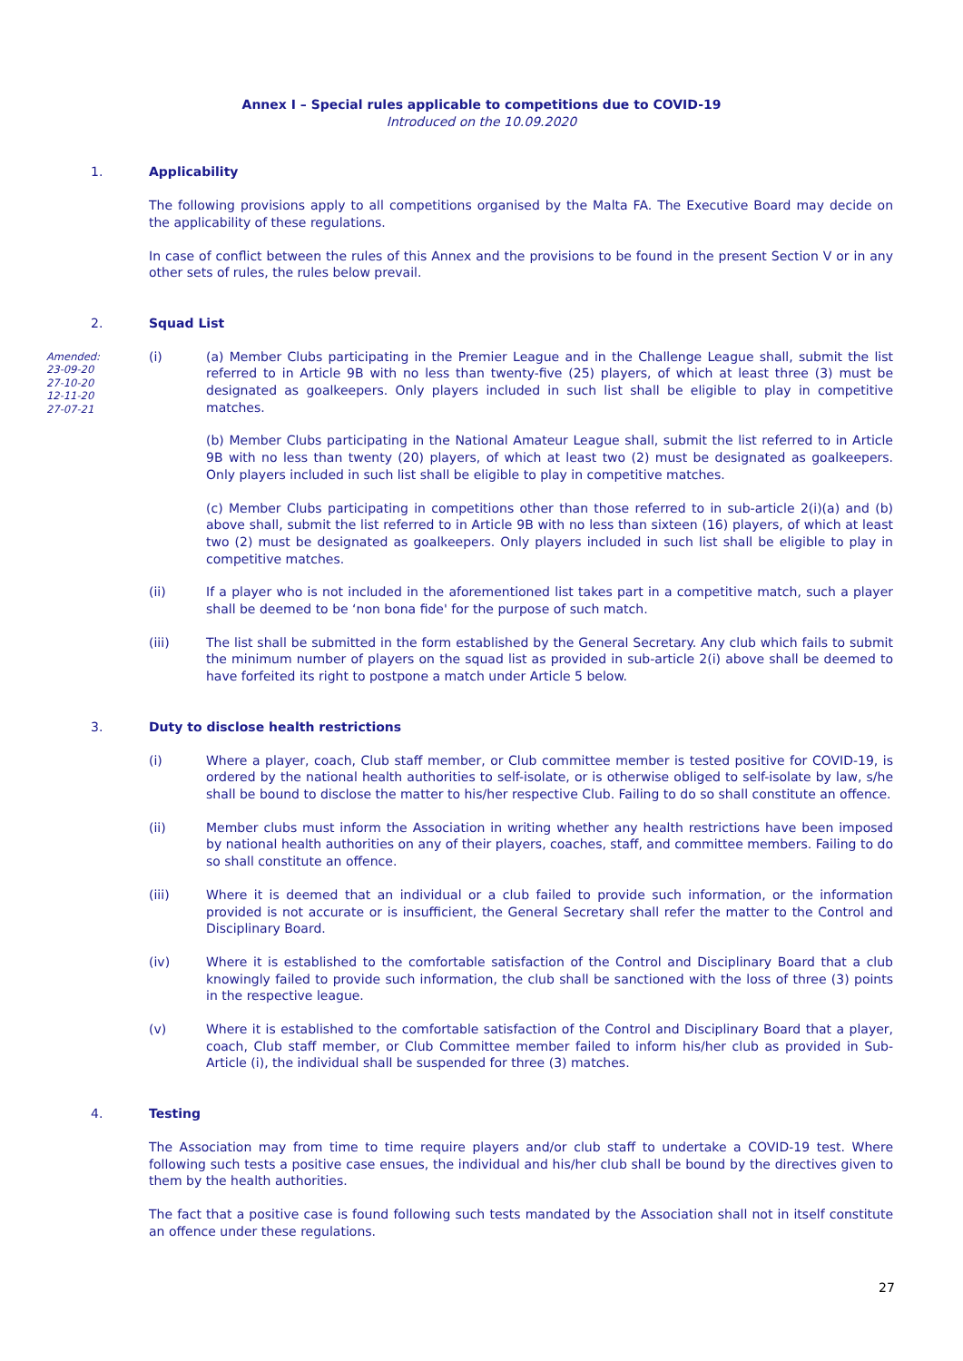Annex I – Special rules applicable to competitions due to COVID-19
Introduced on the 10.09.2020
1. Applicability
The following provisions apply to all competitions organised by the Malta FA. The Executive Board may decide on the applicability of these regulations.
In case of conflict between the rules of this Annex and the provisions to be found in the present Section V or in any other sets of rules, the rules below prevail.
2. Squad List
Amended:
23-09-20
27-10-20
12-11-20
27-07-21
(i) (a) Member Clubs participating in the Premier League and in the Challenge League shall, submit the list referred to in Article 9B with no less than twenty-five (25) players, of which at least three (3) must be designated as goalkeepers. Only players included in such list shall be eligible to play in competitive matches.
(b) Member Clubs participating in the National Amateur League shall, submit the list referred to in Article 9B with no less than twenty (20) players, of which at least two (2) must be designated as goalkeepers. Only players included in such list shall be eligible to play in competitive matches.
(c) Member Clubs participating in competitions other than those referred to in sub-article 2(i)(a) and (b) above shall, submit the list referred to in Article 9B with no less than sixteen (16) players, of which at least two (2) must be designated as goalkeepers. Only players included in such list shall be eligible to play in competitive matches.
(ii) If a player who is not included in the aforementioned list takes part in a competitive match, such a player shall be deemed to be ‘non bona fide' for the purpose of such match.
(iii) The list shall be submitted in the form established by the General Secretary. Any club which fails to submit the minimum number of players on the squad list as provided in sub-article 2(i) above shall be deemed to have forfeited its right to postpone a match under Article 5 below.
3. Duty to disclose health restrictions
(i) Where a player, coach, Club staff member, or Club committee member is tested positive for COVID-19, is ordered by the national health authorities to self-isolate, or is otherwise obliged to self-isolate by law, s/he shall be bound to disclose the matter to his/her respective Club. Failing to do so shall constitute an offence.
(ii) Member clubs must inform the Association in writing whether any health restrictions have been imposed by national health authorities on any of their players, coaches, staff, and committee members. Failing to do so shall constitute an offence.
(iii) Where it is deemed that an individual or a club failed to provide such information, or the information provided is not accurate or is insufficient, the General Secretary shall refer the matter to the Control and Disciplinary Board.
(iv) Where it is established to the comfortable satisfaction of the Control and Disciplinary Board that a club knowingly failed to provide such information, the club shall be sanctioned with the loss of three (3) points in the respective league.
(v) Where it is established to the comfortable satisfaction of the Control and Disciplinary Board that a player, coach, Club staff member, or Club Committee member failed to inform his/her club as provided in Sub-Article (i), the individual shall be suspended for three (3) matches.
4. Testing
The Association may from time to time require players and/or club staff to undertake a COVID-19 test. Where following such tests a positive case ensues, the individual and his/her club shall be bound by the directives given to them by the health authorities.
The fact that a positive case is found following such tests mandated by the Association shall not in itself constitute an offence under these regulations.
27